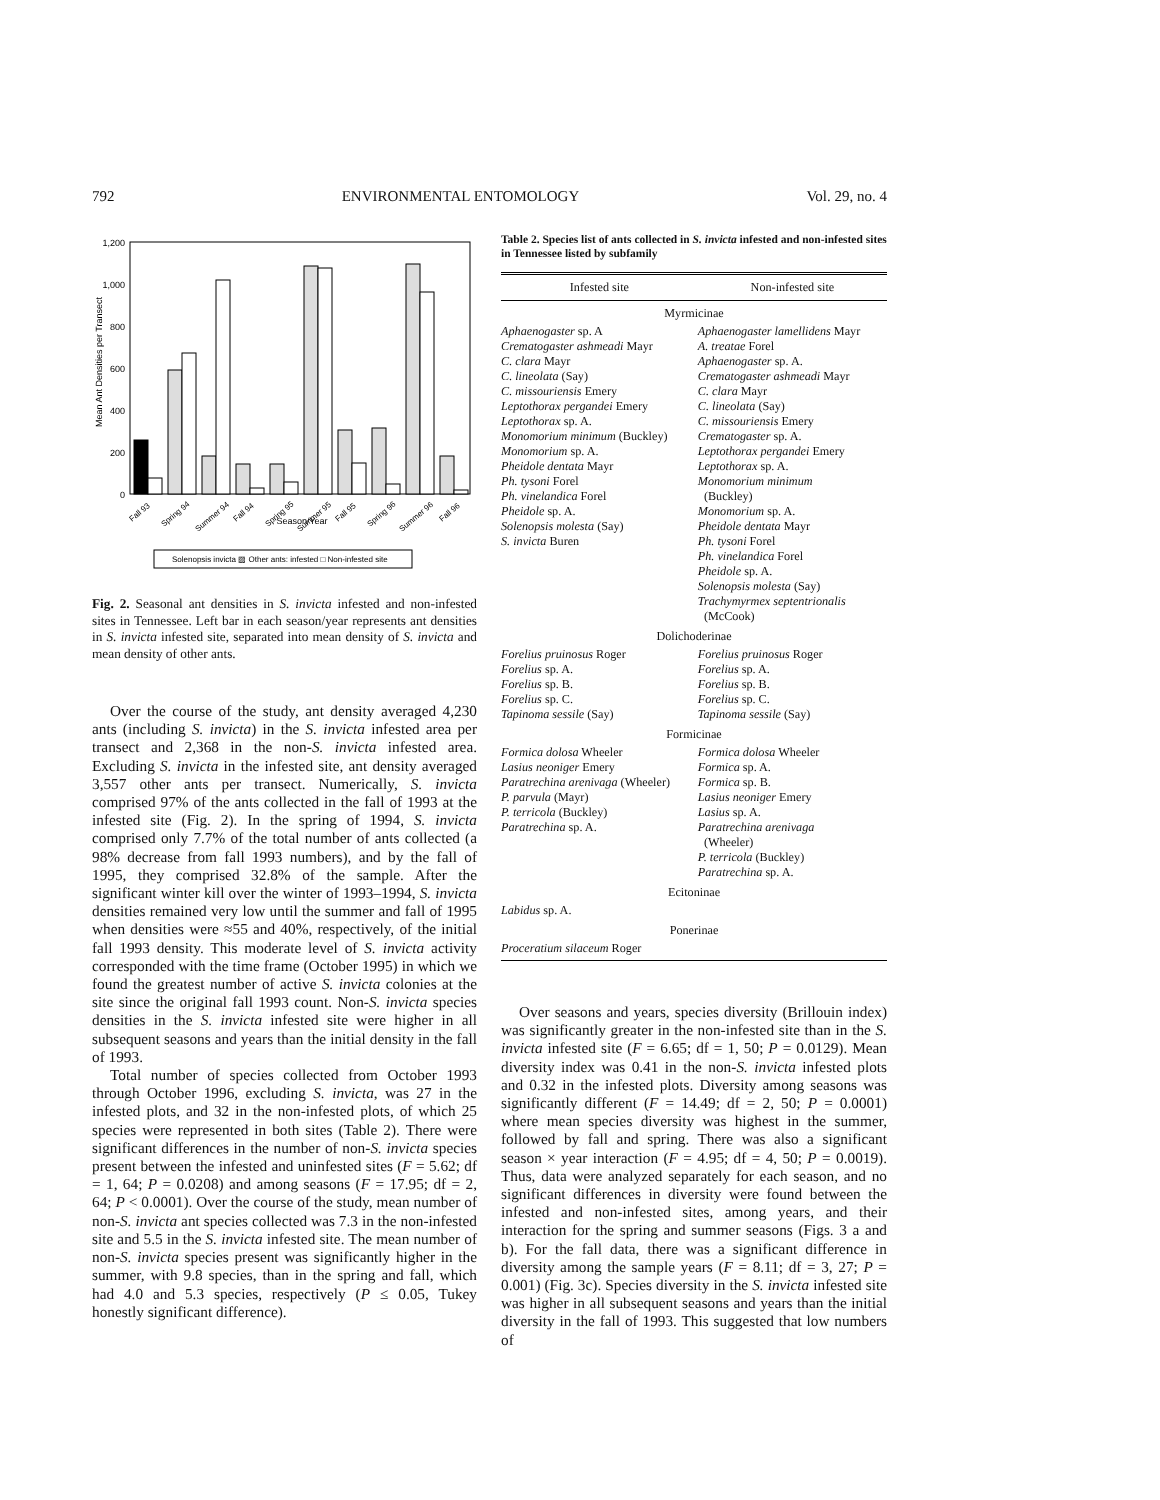792 ENVIRONMENTAL ENTOMOLOGY Vol. 29, no. 4
Mean Ant Densities per Transect
1,200
1,000
800
600
400
200
0
Fall 93
Spring 94
Summer 94
Fall 94
Spring 95
Summer 95
Fall 95
Spring 96
Summer 96
Fall 96
Season/Year
Solenopsis invicta ▨ Other ants: infested □ Non-infested site
Fig. 2. Seasonal ant densities in S. invicta infested and non-infested sites in Tennessee. Left bar in each season/year represents ant densities in S. invicta infested site, separated into mean density of S. invicta and mean density of other ants.
Over the course of the study, ant density averaged 4,230 ants (including S. invicta) in the S. invicta infested area per transect and 2,368 in the non-S. invicta infested area. Excluding S. invicta in the infested site, ant density averaged 3,557 other ants per transect. Numerically, S. invicta comprised 97% of the ants collected in the fall of 1993 at the infested site (Fig. 2). In the spring of 1994, S. invicta comprised only 7.7% of the total number of ants collected (a 98% decrease from fall 1993 numbers), and by the fall of 1995, they comprised 32.8% of the sample. After the significant winter kill over the winter of 1993–1994, S. invicta densities remained very low until the summer and fall of 1995 when densities were ≈55 and 40%, respectively, of the initial fall 1993 density. This moderate level of S. invicta activity corresponded with the time frame (October 1995) in which we found the greatest number of active S. invicta colonies at the site since the original fall 1993 count. Non-S. invicta species densities in the S. invicta infested site were higher in all subsequent seasons and years than the initial density in the fall of 1993.
Total number of species collected from October 1993 through October 1996, excluding S. invicta, was 27 in the infested plots, and 32 in the non-infested plots, of which 25 species were represented in both sites (Table 2). There were significant differences in the number of non-S. invicta species present between the infested and uninfested sites (F = 5.62; df = 1, 64; P = 0.0208) and among seasons (F = 17.95; df = 2, 64; P < 0.0001). Over the course of the study, mean number of non-S. invicta ant species collected was 7.3 in the non-infested site and 5.5 in the S. invicta infested site. The mean number of non-S. invicta species present was significantly higher in the summer, with 9.8 species, than in the spring and fall, which had 4.0 and 5.3 species, respectively (P ≤ 0.05, Tukey honestly significant difference).
Table 2. Species list of ants collected in S. invicta infested and non-infested sites in Tennessee listed by subfamily
| Infested site | Non-infested site |
| --- | --- |
| Myrmicinae | |
| Aphaenogaster sp. A Crematogaster ashmeadi Mayr C. clara Mayr C. lineolata (Say) C. missouriensis Emery Leptothorax pergandei Emery Leptothorax sp. A. Monomorium minimum (Buckley) Monomorium sp. A. Pheidole dentata Mayr Ph. tysoni Forel Ph. vinelandica Forel Pheidole sp. A. Solenopsis molesta (Say) S. invicta Buren | Aphaenogaster lamellidens Mayr A. treatae Forel Aphaenogaster sp. A. Crematogaster ashmeadi Mayr C. clara Mayr C. lineolata (Say) C. missouriensis Emery Crematogaster sp. A. Leptothorax pergandei Emery Leptothorax sp. A. Monomorium minimum (Buckley) Monomorium sp. A. Pheidole dentata Mayr Ph. tysoni Forel Ph. vinelandica Forel Pheidole sp. A. Solenopsis molesta (Say) Trachymyrmex septentrionalis (McCook) |
| Dolichoderinae | |
| Forelius pruinosus Roger Forelius sp. A. Forelius sp. B. Forelius sp. C. Tapinoma sessile (Say) | Forelius pruinosus Roger Forelius sp. A. Forelius sp. B. Forelius sp. C. Tapinoma sessile (Say) |
| Formicinae | |
| Formica dolosa Wheeler Lasius neoniger Emery Paratrechina arenivaga (Wheeler) P. parvula (Mayr) P. terricola (Buckley) Paratrechina sp. A. | Formica dolosa Wheeler Formica sp. A. Formica sp. B. Lasius neoniger Emery Lasius sp. A. Paratrechina arenivaga (Wheeler) P. terricola (Buckley) Paratrechina sp. A. |
| Ecitoninae | |
| Labidus sp. A. | |
| Ponerinae | |
| Proceratium silaceum Roger | |
Over seasons and years, species diversity (Brillouin index) was significantly greater in the non-infested site than in the S. invicta infested site (F = 6.65; df = 1, 50; P = 0.0129). Mean diversity index was 0.41 in the non-S. invicta infested plots and 0.32 in the infested plots. Diversity among seasons was significantly different (F = 14.49; df = 2, 50; P = 0.0001) where mean species diversity was highest in the summer, followed by fall and spring. There was also a significant season × year interaction (F = 4.95; df = 4, 50; P = 0.0019). Thus, data were analyzed separately for each season, and no significant differences in diversity were found between the infested and non-infested sites, among years, and their interaction for the spring and summer seasons (Figs. 3 a and b). For the fall data, there was a significant difference in diversity among the sample years (F = 8.11; df = 3, 27; P = 0.001) (Fig. 3c). Species diversity in the S. invicta infested site was higher in all subsequent seasons and years than the initial diversity in the fall of 1993. This suggested that low numbers of